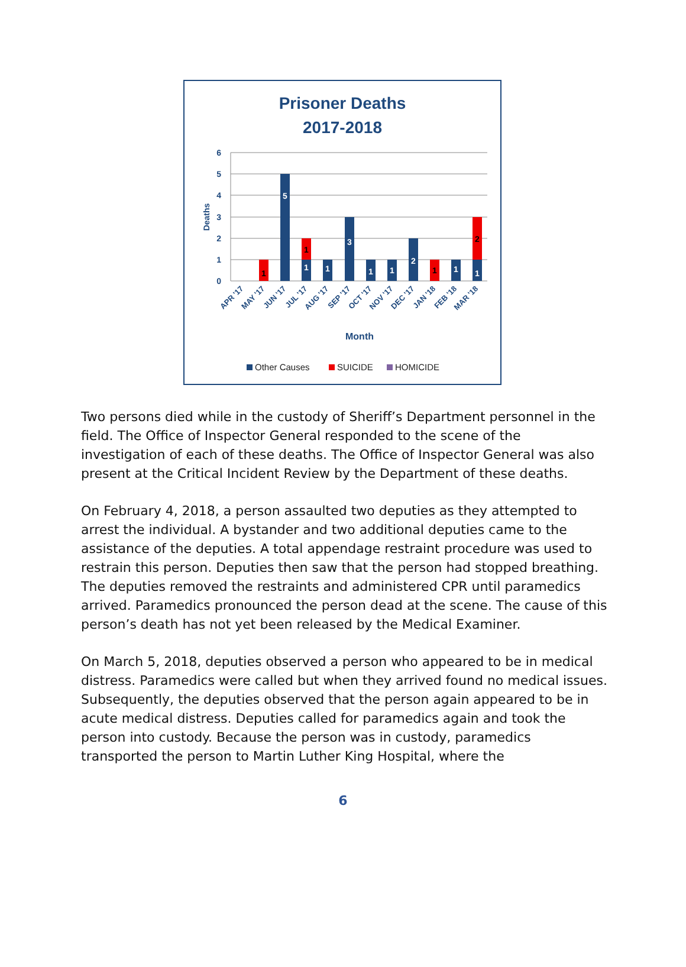Prisoner Deaths
2017-2018
6
5
4
3
2
1
0
Deaths
1
5
1
1
1
3
1
1
2
1
1
1
2
APR '17
MAY '17
JUN '17
JUL '17
AUG '17
SEP '17
OCT '17
NOV '17
DEC '17
JAN '18
FEB '18
MAR '18
Month
Other Causes
SUICIDE
HOMICIDE
Two persons died while in the custody of Sheriff’s Department personnel in the field. The Office of Inspector General responded to the scene of the investigation of each of these deaths. The Office of Inspector General was also present at the Critical Incident Review by the Department of these deaths.
On February 4, 2018, a person assaulted two deputies as they attempted to arrest the individual. A bystander and two additional deputies came to the assistance of the deputies. A total appendage restraint procedure was used to restrain this person. Deputies then saw that the person had stopped breathing. The deputies removed the restraints and administered CPR until paramedics arrived. Paramedics pronounced the person dead at the scene. The cause of this person’s death has not yet been released by the Medical Examiner.
On March 5, 2018, deputies observed a person who appeared to be in medical distress. Paramedics were called but when they arrived found no medical issues. Subsequently, the deputies observed that the person again appeared to be in acute medical distress. Deputies called for paramedics again and took the person into custody. Because the person was in custody, paramedics transported the person to Martin Luther King Hospital, where the
6